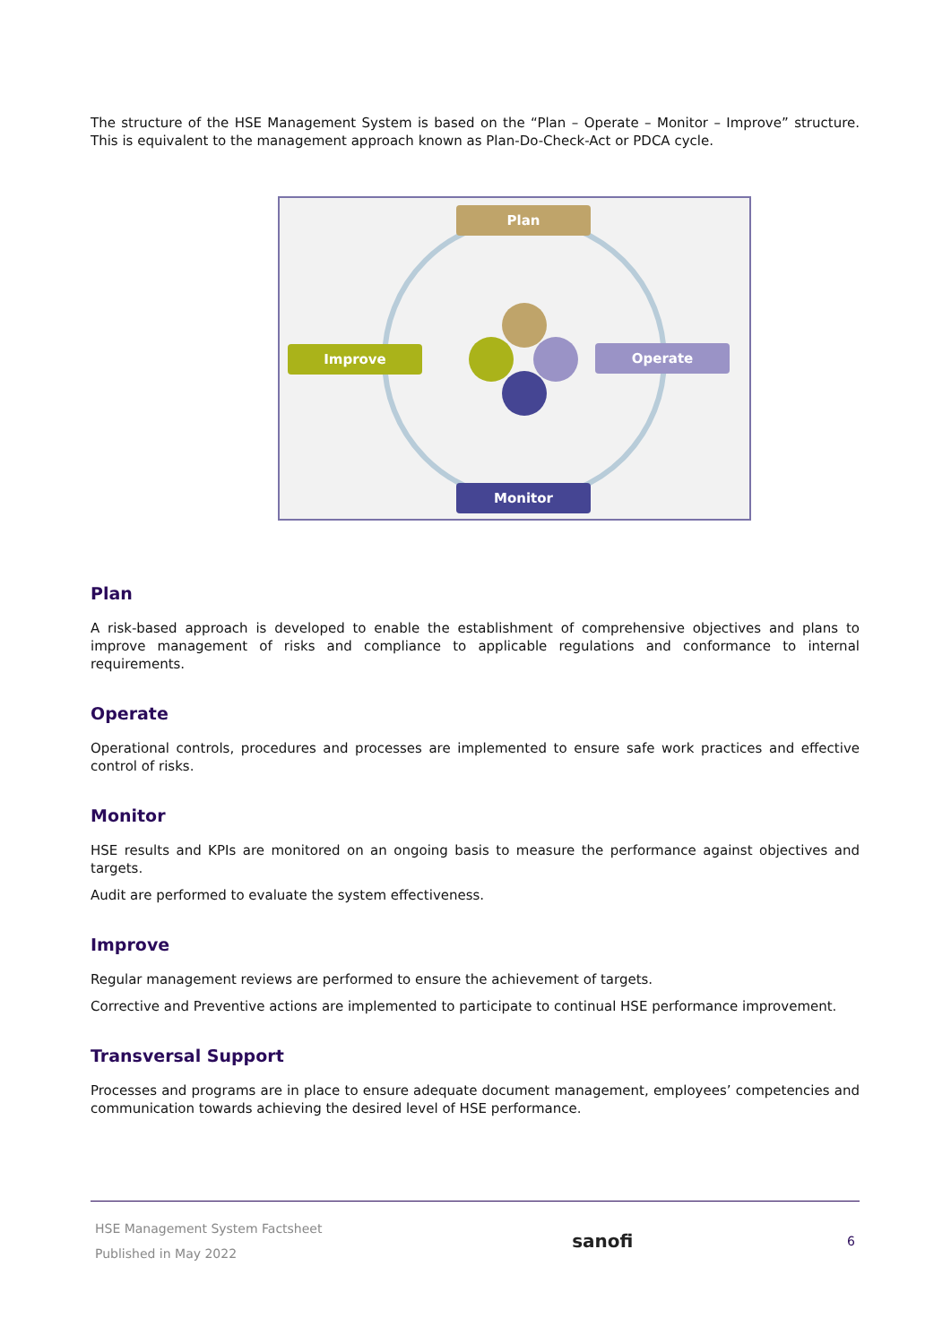The structure of the HSE Management System is based on the “Plan – Operate – Monitor – Improve” structure. This is equivalent to the management approach known as Plan-Do-Check-Act or PDCA cycle.
Plan
Operate
Improve
Monitor
Plan
A risk-based approach is developed to enable the establishment of comprehensive objectives and plans to improve management of risks and compliance to applicable regulations and conformance to internal requirements.
Operate
Operational controls, procedures and processes are implemented to ensure safe work practices and effective control of risks.
Monitor
HSE results and KPIs are monitored on an ongoing basis to measure the performance against objectives and targets.
Audit are performed to evaluate the system effectiveness.
Improve
Regular management reviews are performed to ensure the achievement of targets.
Corrective and Preventive actions are implemented to participate to continual HSE performance improvement.
Transversal Support
Processes and programs are in place to ensure adequate document management, employees’ competencies and communication towards achieving the desired level of HSE performance.
HSE Management System Factsheet
Published in May 2022
sanofi
6